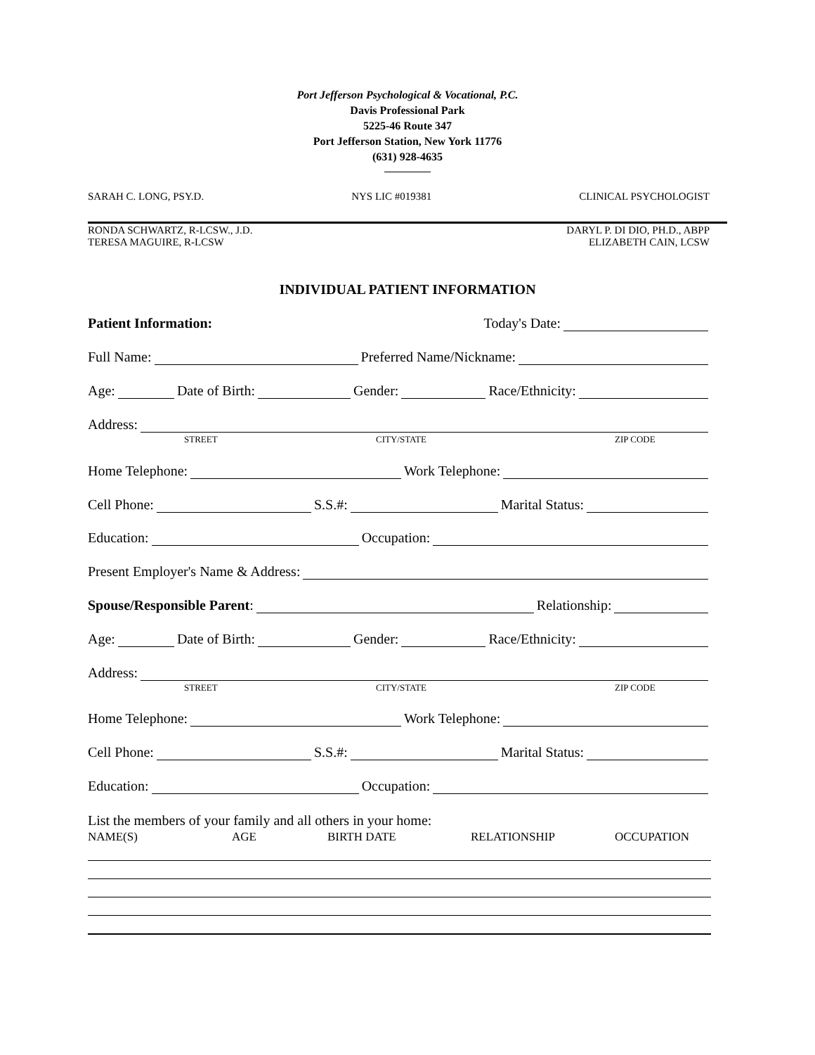Port Jefferson Psychological & Vocational, P.C.
Davis Professional Park
5225-46 Route 347
Port Jefferson Station, New York 11776
(631) 928-4635
SARAH C. LONG, PSY.D. NYS LIC #019381 CLINICAL PSYCHOLOGIST
RONDA SCHWARTZ, R-LCSW., J.D. DARYL P. DI DIO, PH.D., ABPP
TERESA MAGUIRE, R-LCSW ELIZABETH CAIN, LCSW
INDIVIDUAL PATIENT INFORMATION
Patient Information: Today's Date:
Full Name: Preferred Name/Nickname:
Age: Date of Birth: Gender: Race/Ethnicity:
Address:
STREET CITY/STATE ZIP CODE
Home Telephone: Work Telephone:
Cell Phone: S.S.#: Marital Status:
Education: Occupation:
Present Employer's Name & Address:
Spouse/Responsible Parent: Relationship:
Age: Date of Birth: Gender: Race/Ethnicity:
Address:
STREET CITY/STATE ZIP CODE
Home Telephone: Work Telephone:
Cell Phone: S.S.#: Marital Status:
Education: Occupation:
List the members of your family and all others in your home:
NAME(S) AGE BIRTH DATE RELATIONSHIP OCCUPATION